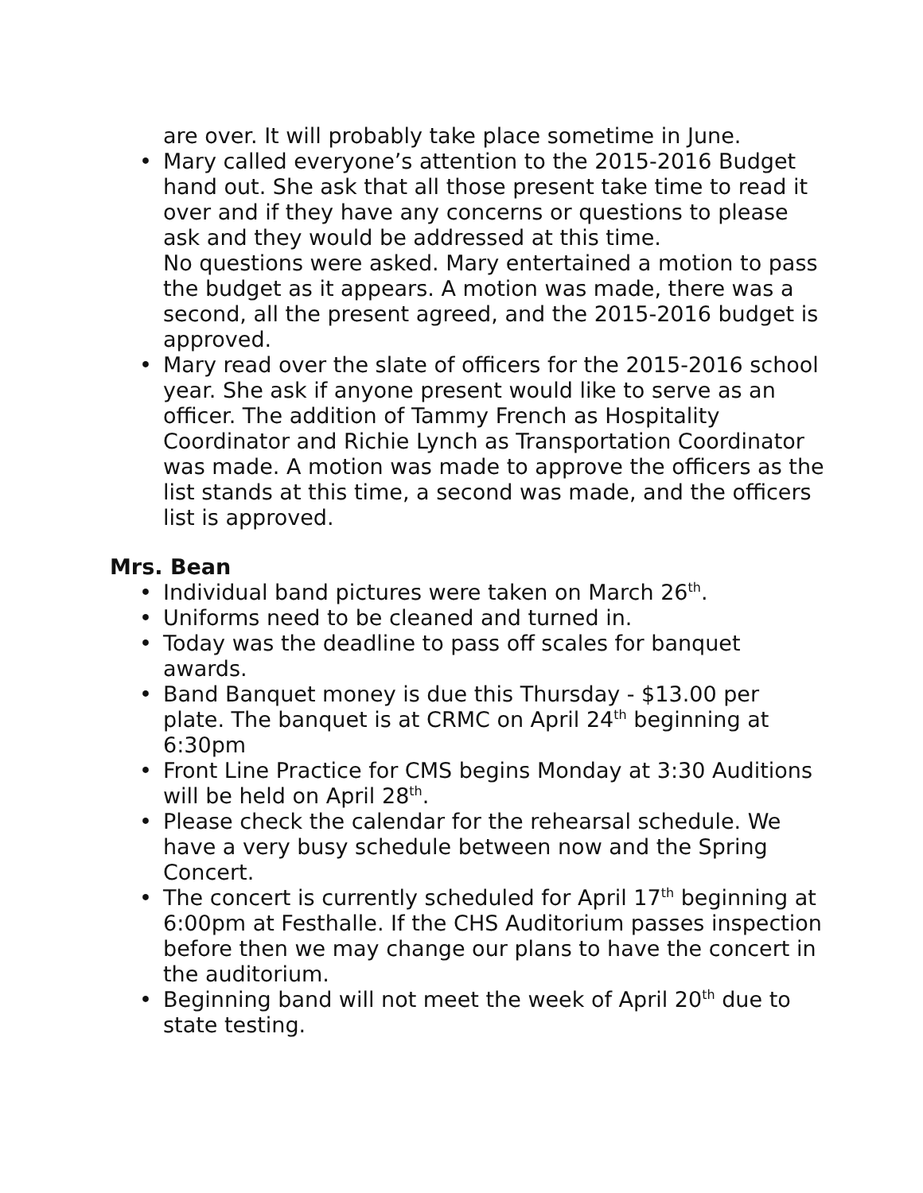are over. It will probably take place sometime in June.
• Mary called everyone’s attention to the 2015-2016 Budget hand out. She ask that all those present take time to read it over and if they have any concerns or questions to please ask and they would be addressed at this time.
No questions were asked. Mary entertained a motion to pass the budget as it appears. A motion was made, there was a second, all the present agreed, and the 2015-2016 budget is approved.
• Mary read over the slate of officers for the 2015-2016 school year. She ask if anyone present would like to serve as an officer. The addition of Tammy French as Hospitality Coordinator and Richie Lynch as Transportation Coordinator was made. A motion was made to approve the officers as the list stands at this time, a second was made, and the officers list is approved.
Mrs. Bean
• Individual band pictures were taken on March 26<sup>th</sup>.
• Uniforms need to be cleaned and turned in.
• Today was the deadline to pass off scales for banquet awards.
• Band Banquet money is due this Thursday - $13.00 per plate. The banquet is at CRMC on April 24<sup>th</sup> beginning at 6:30pm
• Front Line Practice for CMS begins Monday at 3:30 Auditions will be held on April 28<sup>th</sup>.
• Please check the calendar for the rehearsal schedule. We have a very busy schedule between now and the Spring Concert.
• The concert is currently scheduled for April 17<sup>th</sup> beginning at 6:00pm at Festhalle. If the CHS Auditorium passes inspection before then we may change our plans to have the concert in the auditorium.
• Beginning band will not meet the week of April 20<sup>th</sup> due to state testing.